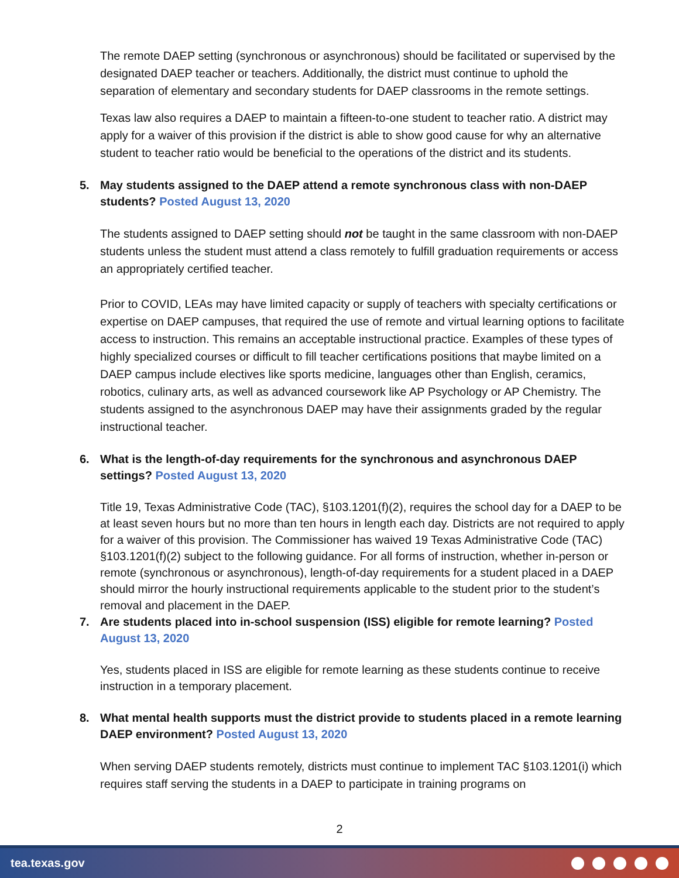The remote DAEP setting (synchronous or asynchronous) should be facilitated or supervised by the designated DAEP teacher or teachers. Additionally, the district must continue to uphold the separation of elementary and secondary students for DAEP classrooms in the remote settings.
Texas law also requires a DAEP to maintain a fifteen-to-one student to teacher ratio. A district may apply for a waiver of this provision if the district is able to show good cause for why an alternative student to teacher ratio would be beneficial to the operations of the district and its students.
5. May students assigned to the DAEP attend a remote synchronous class with non-DAEP students? Posted August 13, 2020
The students assigned to DAEP setting should not be taught in the same classroom with non-DAEP students unless the student must attend a class remotely to fulfill graduation requirements or access an appropriately certified teacher.
Prior to COVID, LEAs may have limited capacity or supply of teachers with specialty certifications or expertise on DAEP campuses, that required the use of remote and virtual learning options to facilitate access to instruction. This remains an acceptable instructional practice. Examples of these types of highly specialized courses or difficult to fill teacher certifications positions that maybe limited on a DAEP campus include electives like sports medicine, languages other than English, ceramics, robotics, culinary arts, as well as advanced coursework like AP Psychology or AP Chemistry. The students assigned to the asynchronous DAEP may have their assignments graded by the regular instructional teacher.
6. What is the length-of-day requirements for the synchronous and asynchronous DAEP settings? Posted August 13, 2020
Title 19, Texas Administrative Code (TAC), §103.1201(f)(2), requires the school day for a DAEP to be at least seven hours but no more than ten hours in length each day. Districts are not required to apply for a waiver of this provision. The Commissioner has waived 19 Texas Administrative Code (TAC) §103.1201(f)(2) subject to the following guidance. For all forms of instruction, whether in-person or remote (synchronous or asynchronous), length-of-day requirements for a student placed in a DAEP should mirror the hourly instructional requirements applicable to the student prior to the student’s removal and placement in the DAEP.
7. Are students placed into in-school suspension (ISS) eligible for remote learning? Posted August 13, 2020
Yes, students placed in ISS are eligible for remote learning as these students continue to receive instruction in a temporary placement.
8. What mental health supports must the district provide to students placed in a remote learning DAEP environment? Posted August 13, 2020
When serving DAEP students remotely, districts must continue to implement TAC §103.1201(i) which requires staff serving the students in a DAEP to participate in training programs on
2
tea.texas.gov